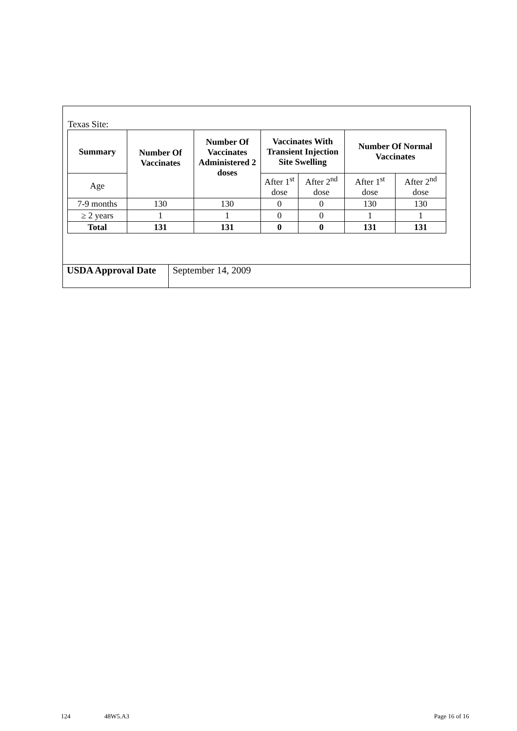Texas Site:
| Summary | Number Of Vaccinates | Number Of Vaccinates Administered 2 doses | Vaccinates With Transient Injection Site Swelling | | Number Of Normal Vaccinates | |
| --- | --- | --- | --- | --- | --- | --- |
| Age | | | After 1<sup>st</sup> dose | After 2<sup>nd</sup> dose | After 1<sup>st</sup> dose | After 2<sup>nd</sup> dose |
| 7-9 months | 130 | 130 | 0 | 0 | 130 | 130 |
| ≥ 2 years | 1 | 1 | 0 | 0 | 1 | 1 |
| Total | 131 | 131 | 0 | 0 | 131 | 131 |
| USDA Approval Date | September 14, 2009 |
124 48W5.A3 Page 16 of 16